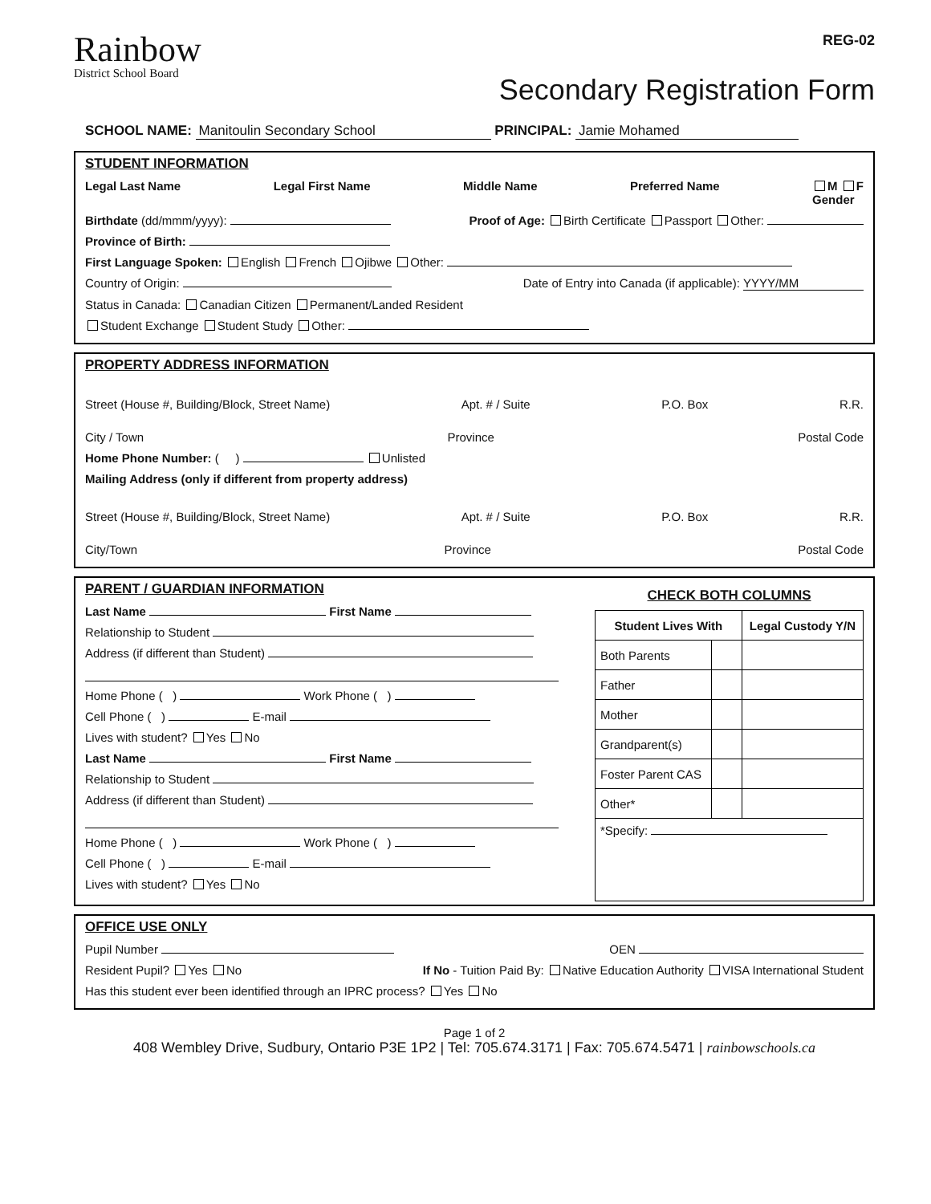Rainbow
District School Board
REG-02
Secondary Registration Form
SCHOOL NAME: Manitoulin Secondary School PRINCIPAL: Jamie Mohamed
STUDENT INFORMATION
Legal Last Name Legal First Name Middle Name Preferred Name M F
Gender
Birthdate (dd/mmm/yyyy): Proof of Age: Birth Certificate Passport Other:
Province of Birth:
First Language Spoken: English French Ojibwe Other:
Country of Origin: Date of Entry into Canada (if applicable): YYYY/MM
Status in Canada: Canadian Citizen Permanent/Landed Resident
Student Exchange Student Study Other:
PROPERTY ADDRESS INFORMATION
Street (House #, Building/Block, Street Name) Apt. # / Suite P.O. Box R.R.
City / Town Province Postal Code
Home Phone Number: ( ) Unlisted
Mailing Address (only if different from property address)
Street (House #, Building/Block, Street Name) Apt. # / Suite P.O. Box R.R.
City/Town Province Postal Code
PARENT / GUARDIAN INFORMATION
Last Name First Name
Relationship to Student
Address (if different than Student)
Home Phone ( ) Work Phone ( )
Cell Phone ( ) E-mail
Lives with student? Yes No
Last Name First Name
Relationship to Student
Address (if different than Student)
Home Phone ( ) Work Phone ( )
Cell Phone ( ) E-mail
Lives with student? Yes No
CHECK BOTH COLUMNS
| Student Lives With | | Legal Custody Y/N |
| --- | --- | --- |
| Both Parents | | |
| Father | | |
| Mother | | |
| Grandparent(s) | | |
| Foster Parent CAS | | |
| Other* | | |
| *Specify: | | |
OFFICE USE ONLY
Pupil Number OEN
Resident Pupil? Yes No If No - Tuition Paid By: Native Education Authority VISA International Student
Has this student ever been identified through an IPRC process? Yes No
Page 1 of 2
408 Wembley Drive, Sudbury, Ontario P3E 1P2 | Tel: 705.674.3171 | Fax: 705.674.5471 | rainbowschools.ca